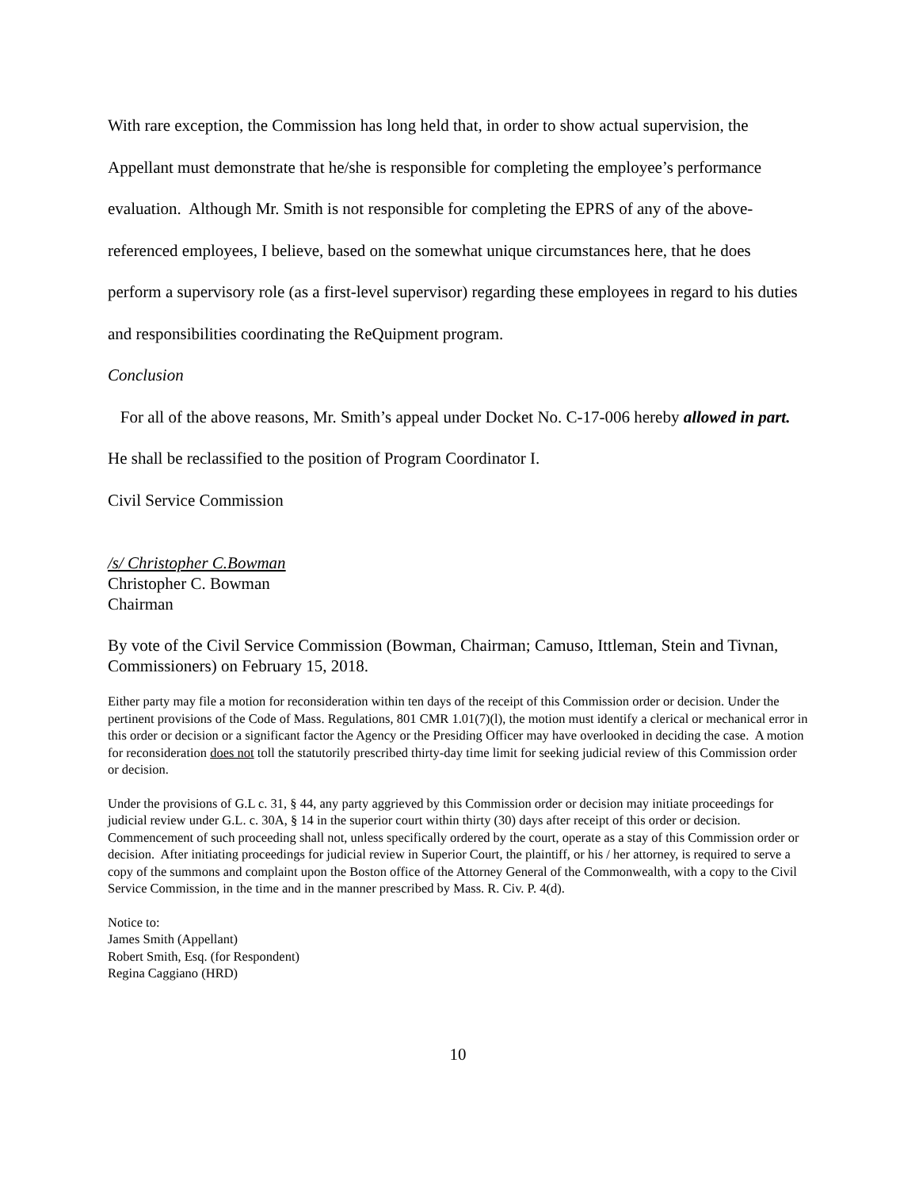With rare exception, the Commission has long held that, in order to show actual supervision, the Appellant must demonstrate that he/she is responsible for completing the employee’s performance evaluation. Although Mr. Smith is not responsible for completing the EPRS of any of the above-referenced employees, I believe, based on the somewhat unique circumstances here, that he does perform a supervisory role (as a first-level supervisor) regarding these employees in regard to his duties and responsibilities coordinating the ReQuipment program.
Conclusion
For all of the above reasons, Mr. Smith’s appeal under Docket No. C-17-006 hereby allowed in part. He shall be reclassified to the position of Program Coordinator I.
Civil Service Commission
/s/ Christopher C.Bowman
Christopher C. Bowman
Chairman
By vote of the Civil Service Commission (Bowman, Chairman; Camuso, Ittleman, Stein and Tivnan, Commissioners) on February 15, 2018.
Either party may file a motion for reconsideration within ten days of the receipt of this Commission order or decision. Under the pertinent provisions of the Code of Mass. Regulations, 801 CMR 1.01(7)(l), the motion must identify a clerical or mechanical error in this order or decision or a significant factor the Agency or the Presiding Officer may have overlooked in deciding the case. A motion for reconsideration does not toll the statutorily prescribed thirty-day time limit for seeking judicial review of this Commission order or decision.
Under the provisions of G.L c. 31, § 44, any party aggrieved by this Commission order or decision may initiate proceedings for judicial review under G.L. c. 30A, § 14 in the superior court within thirty (30) days after receipt of this order or decision. Commencement of such proceeding shall not, unless specifically ordered by the court, operate as a stay of this Commission order or decision. After initiating proceedings for judicial review in Superior Court, the plaintiff, or his / her attorney, is required to serve a copy of the summons and complaint upon the Boston office of the Attorney General of the Commonwealth, with a copy to the Civil Service Commission, in the time and in the manner prescribed by Mass. R. Civ. P. 4(d).
Notice to:
James Smith (Appellant)
Robert Smith, Esq. (for Respondent)
Regina Caggiano (HRD)
10